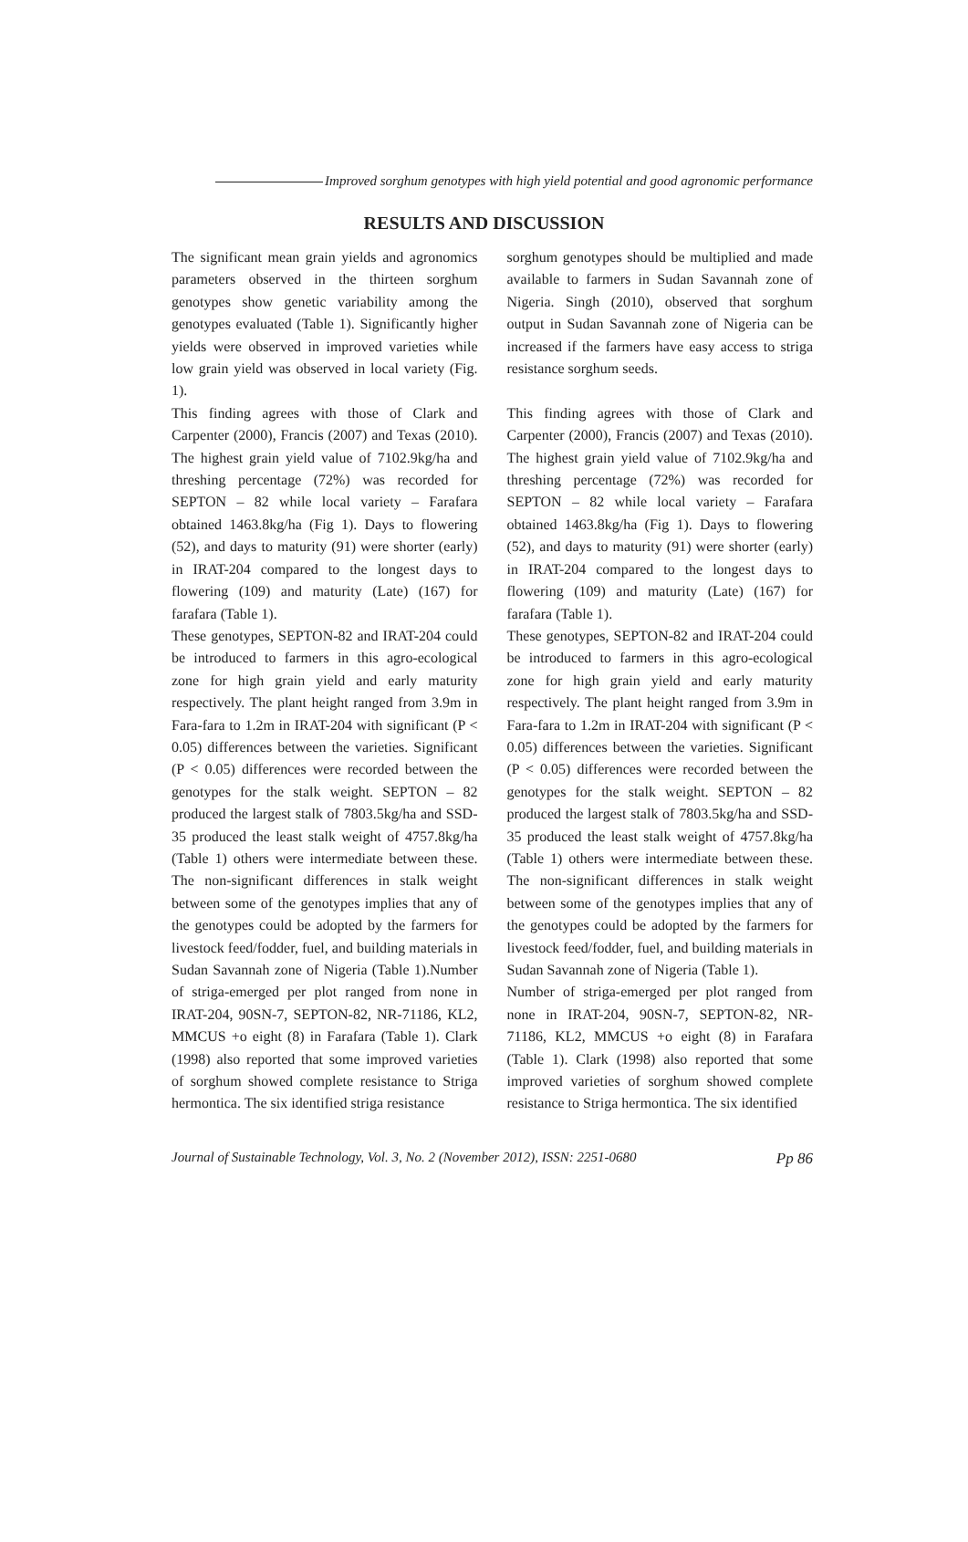Improved sorghum genotypes with high yield potential and good agronomic performance
RESULTS AND DISCUSSION
The significant mean grain yields and agronomics parameters observed in the thirteen sorghum genotypes show genetic variability among the genotypes evaluated (Table 1). Significantly higher yields were observed in improved varieties while low grain yield was observed in local variety (Fig. 1).
This finding agrees with those of Clark and Carpenter (2000), Francis (2007) and Texas (2010). The highest grain yield value of 7102.9kg/ha and threshing percentage (72%) was recorded for SEPTON – 82 while local variety – Farafara obtained 1463.8kg/ha (Fig 1). Days to flowering (52), and days to maturity (91) were shorter (early) in IRAT-204 compared to the longest days to flowering (109) and maturity (Late) (167) for farafara (Table 1).
These genotypes, SEPTON-82 and IRAT-204 could be introduced to farmers in this agro-ecological zone for high grain yield and early maturity respectively. The plant height ranged from 3.9m in Fara-fara to 1.2m in IRAT-204 with significant (P < 0.05) differences between the varieties. Significant (P < 0.05) differences were recorded between the genotypes for the stalk weight. SEPTON – 82 produced the largest stalk of 7803.5kg/ha and SSD-35 produced the least stalk weight of 4757.8kg/ha (Table 1) others were intermediate between these. The non-significant differences in stalk weight between some of the genotypes implies that any of the genotypes could be adopted by the farmers for livestock feed/fodder, fuel, and building materials in Sudan Savannah zone of Nigeria (Table 1).Number of striga-emerged per plot ranged from none in IRAT-204, 90SN-7, SEPTON-82, NR-71186, KL2, MMCUS +o eight (8) in Farafara (Table 1). Clark (1998) also reported that some improved varieties of sorghum showed complete resistance to Striga hermontica. The six identified striga resistance
sorghum genotypes should be multiplied and made available to farmers in Sudan Savannah zone of Nigeria. Singh (2010), observed that sorghum output in Sudan Savannah zone of Nigeria can be increased if the farmers have easy access to striga resistance sorghum seeds.
This finding agrees with those of Clark and Carpenter (2000), Francis (2007) and Texas (2010). The highest grain yield value of 7102.9kg/ha and threshing percentage (72%) was recorded for SEPTON – 82 while local variety – Farafara obtained 1463.8kg/ha (Fig 1). Days to flowering (52), and days to maturity (91) were shorter (early) in IRAT-204 compared to the longest days to flowering (109) and maturity (Late) (167) for farafara (Table 1).
These genotypes, SEPTON-82 and IRAT-204 could be introduced to farmers in this agro-ecological zone for high grain yield and early maturity respectively. The plant height ranged from 3.9m in Fara-fara to 1.2m in IRAT-204 with significant (P < 0.05) differences between the varieties. Significant (P < 0.05) differences were recorded between the genotypes for the stalk weight. SEPTON – 82 produced the largest stalk of 7803.5kg/ha and SSD-35 produced the least stalk weight of 4757.8kg/ha (Table 1) others were intermediate between these. The non-significant differences in stalk weight between some of the genotypes implies that any of the genotypes could be adopted by the farmers for livestock feed/fodder, fuel, and building materials in Sudan Savannah zone of Nigeria (Table 1).
Number of striga-emerged per plot ranged from none in IRAT-204, 90SN-7, SEPTON-82, NR-71186, KL2, MMCUS +o eight (8) in Farafara (Table 1). Clark (1998) also reported that some improved varieties of sorghum showed complete resistance to Striga hermontica. The six identified
Journal of Sustainable Technology, Vol. 3, No. 2 (November 2012), ISSN: 2251-0680 Pp 86